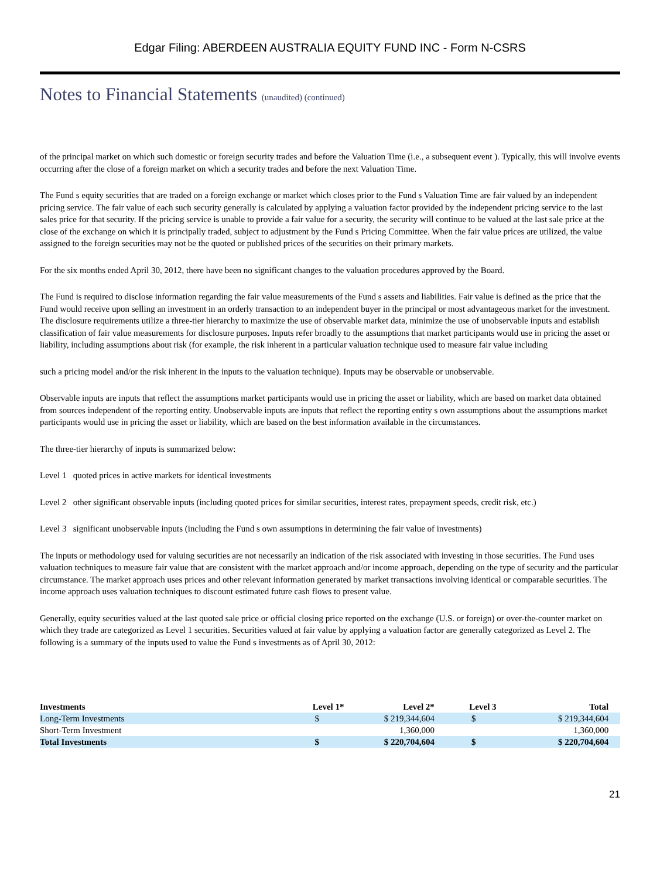Edgar Filing: ABERDEEN AUSTRALIA EQUITY FUND INC - Form N-CSRS
Notes to Financial Statements (unaudited) (continued)
of the principal market on which such domestic or foreign security trades and before the Valuation Time (i.e., a subsequent event ). Typically, this will involve events occurring after the close of a foreign market on which a security trades and before the next Valuation Time.
The Fund s equity securities that are traded on a foreign exchange or market which closes prior to the Fund s Valuation Time are fair valued by an independent pricing service. The fair value of each such security generally is calculated by applying a valuation factor provided by the independent pricing service to the last sales price for that security. If the pricing service is unable to provide a fair value for a security, the security will continue to be valued at the last sale price at the close of the exchange on which it is principally traded, subject to adjustment by the Fund s Pricing Committee. When the fair value prices are utilized, the value assigned to the foreign securities may not be the quoted or published prices of the securities on their primary markets.
For the six months ended April 30, 2012, there have been no significant changes to the valuation procedures approved by the Board.
The Fund is required to disclose information regarding the fair value measurements of the Fund s assets and liabilities. Fair value is defined as the price that the Fund would receive upon selling an investment in an orderly transaction to an independent buyer in the principal or most advantageous market for the investment. The disclosure requirements utilize a three-tier hierarchy to maximize the use of observable market data, minimize the use of unobservable inputs and establish classification of fair value measurements for disclosure purposes. Inputs refer broadly to the assumptions that market participants would use in pricing the asset or liability, including assumptions about risk (for example, the risk inherent in a particular valuation technique used to measure fair value including
such a pricing model and/or the risk inherent in the inputs to the valuation technique). Inputs may be observable or unobservable.
Observable inputs are inputs that reflect the assumptions market participants would use in pricing the asset or liability, which are based on market data obtained from sources independent of the reporting entity. Unobservable inputs are inputs that reflect the reporting entity s own assumptions about the assumptions market participants would use in pricing the asset or liability, which are based on the best information available in the circumstances.
The three-tier hierarchy of inputs is summarized below:
Level 1 quoted prices in active markets for identical investments
Level 2 other significant observable inputs (including quoted prices for similar securities, interest rates, prepayment speeds, credit risk, etc.)
Level 3 significant unobservable inputs (including the Fund s own assumptions in determining the fair value of investments)
The inputs or methodology used for valuing securities are not necessarily an indication of the risk associated with investing in those securities. The Fund uses valuation techniques to measure fair value that are consistent with the market approach and/or income approach, depending on the type of security and the particular circumstance. The market approach uses prices and other relevant information generated by market transactions involving identical or comparable securities. The income approach uses valuation techniques to discount estimated future cash flows to present value.
Generally, equity securities valued at the last quoted sale price or official closing price reported on the exchange (U.S. or foreign) or over-the-counter market on which they trade are categorized as Level 1 securities. Securities valued at fair value by applying a valuation factor are generally categorized as Level 2. The following is a summary of the inputs used to value the Fund s investments as of April 30, 2012:
| Investments | Level 1* | Level 2* | | Level 3 | Total | |
| --- | --- | --- | --- | --- | --- | --- |
| Long-Term Investments | $ | $ 219,344,604 | | $ | $ 219,344,604 | |
| Short-Term Investment | | 1,360,000 | | | 1,360,000 | |
| Total Investments | $ | $ 220,704,604 | | $ | $ 220,704,604 | |
21